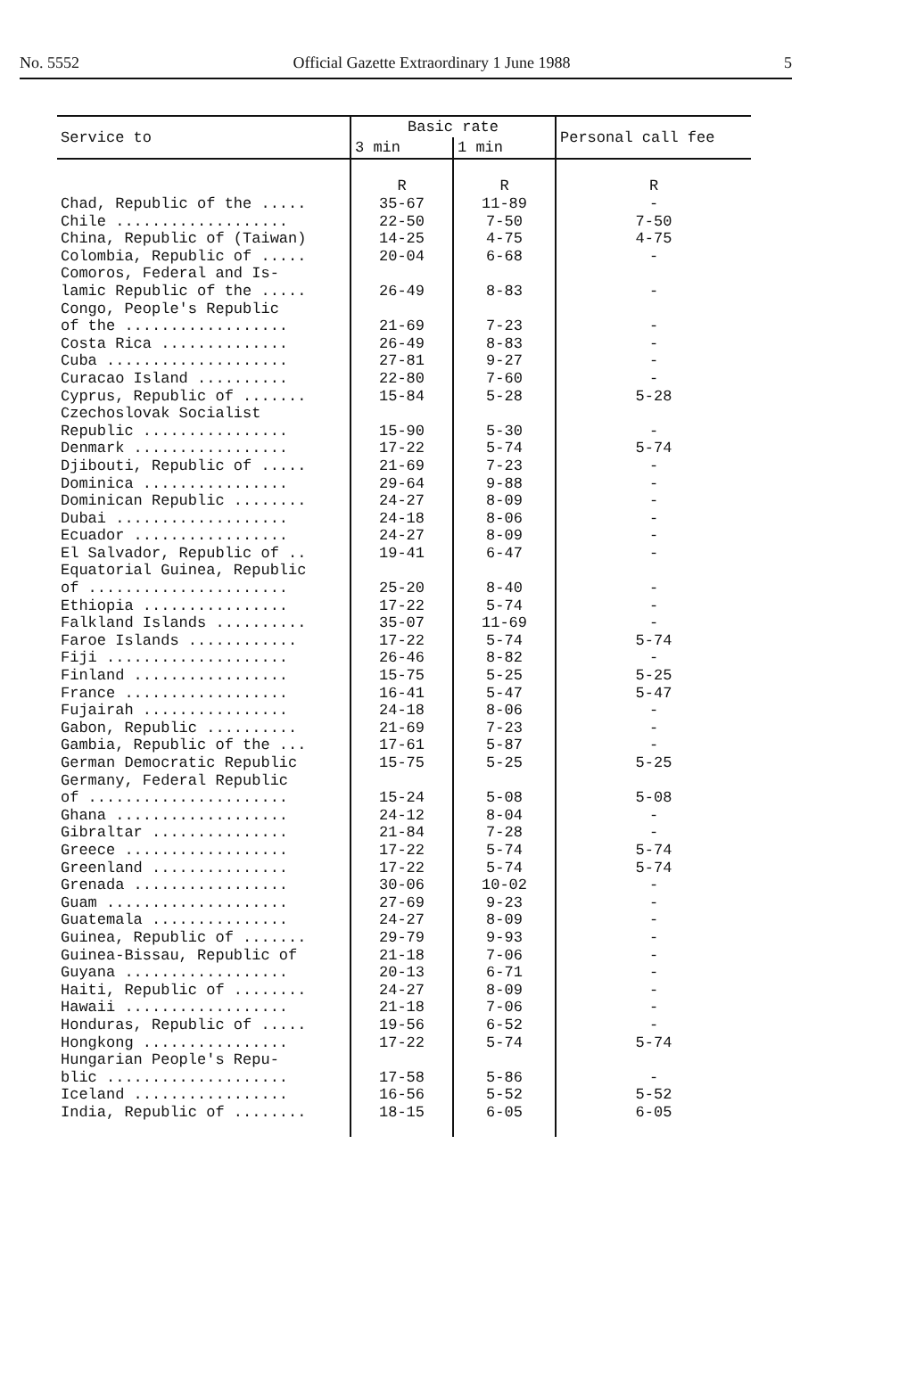No. 5552 Official Gazette Extraordinary 1 June 1988 5
| Service to | Basic rate | | Personal call fee |
| --- | --- | --- | --- |
| | 3 min | 1 min | |
| | R | R | R |
| Chad, Republic of the ..... | 35-67 | 11-89 | - |
| Chile ................... | 22-50 | 7-50 | 7-50 |
| China, Republic of (Taiwan) | 14-25 | 4-75 | 4-75 |
| Colombia, Republic of ..... | 20-04 | 6-68 | - |
| Comoros, Federal and Is- lamic Republic of the ..... | 26-49 | 8-83 | - |
| Congo, People's Republic of the .................. | 21-69 | 7-23 | - |
| Costa Rica .............. | 26-49 | 8-83 | - |
| Cuba .................... | 27-81 | 9-27 | - |
| Curacao Island .......... | 22-80 | 7-60 | - |
| Cyprus, Republic of ....... | 15-84 | 5-28 | 5-28 |
| Czechoslovak Socialist Republic ................ | 15-90 | 5-30 | - |
| Denmark ................. | 17-22 | 5-74 | 5-74 |
| Djibouti, Republic of ..... | 21-69 | 7-23 | - |
| Dominica ................ | 29-64 | 9-88 | - |
| Dominican Republic ........ | 24-27 | 8-09 | - |
| Dubai ................... | 24-18 | 8-06 | - |
| Ecuador ................. | 24-27 | 8-09 | - |
| El Salvador, Republic of .. | 19-41 | 6-47 | - |
| Equatorial Guinea, Republic of ...................... | 25-20 | 8-40 | - |
| Ethiopia ................ | 17-22 | 5-74 | - |
| Falkland Islands .......... | 35-07 | 11-69 | - |
| Faroe Islands ............ | 17-22 | 5-74 | 5-74 |
| Fiji .................... | 26-46 | 8-82 | - |
| Finland ................. | 15-75 | 5-25 | 5-25 |
| France .................. | 16-41 | 5-47 | 5-47 |
| Fujairah ................ | 24-18 | 8-06 | - |
| Gabon, Republic .......... | 21-69 | 7-23 | - |
| Gambia, Republic of the ... | 17-61 | 5-87 | - |
| German Democratic Republic | 15-75 | 5-25 | 5-25 |
| Germany, Federal Republic of ...................... | 15-24 | 5-08 | 5-08 |
| Ghana ................... | 24-12 | 8-04 | - |
| Gibraltar ............... | 21-84 | 7-28 | - |
| Greece .................. | 17-22 | 5-74 | 5-74 |
| Greenland ............... | 17-22 | 5-74 | 5-74 |
| Grenada ................. | 30-06 | 10-02 | - |
| Guam .................... | 27-69 | 9-23 | - |
| Guatemala ............... | 24-27 | 8-09 | - |
| Guinea, Republic of ....... | 29-79 | 9-93 | - |
| Guinea-Bissau, Republic of | 21-18 | 7-06 | - |
| Guyana .................. | 20-13 | 6-71 | - |
| Haiti, Republic of ........ | 24-27 | 8-09 | - |
| Hawaii .................. | 21-18 | 7-06 | - |
| Honduras, Republic of ..... | 19-56 | 6-52 | - |
| Hongkong ................ | 17-22 | 5-74 | 5-74 |
| Hungarian People's Repu- blic .................... | 17-58 | 5-86 | - |
| Iceland ................. | 16-56 | 5-52 | 5-52 |
| India, Republic of ........ | 18-15 | 6-05 | 6-05 |